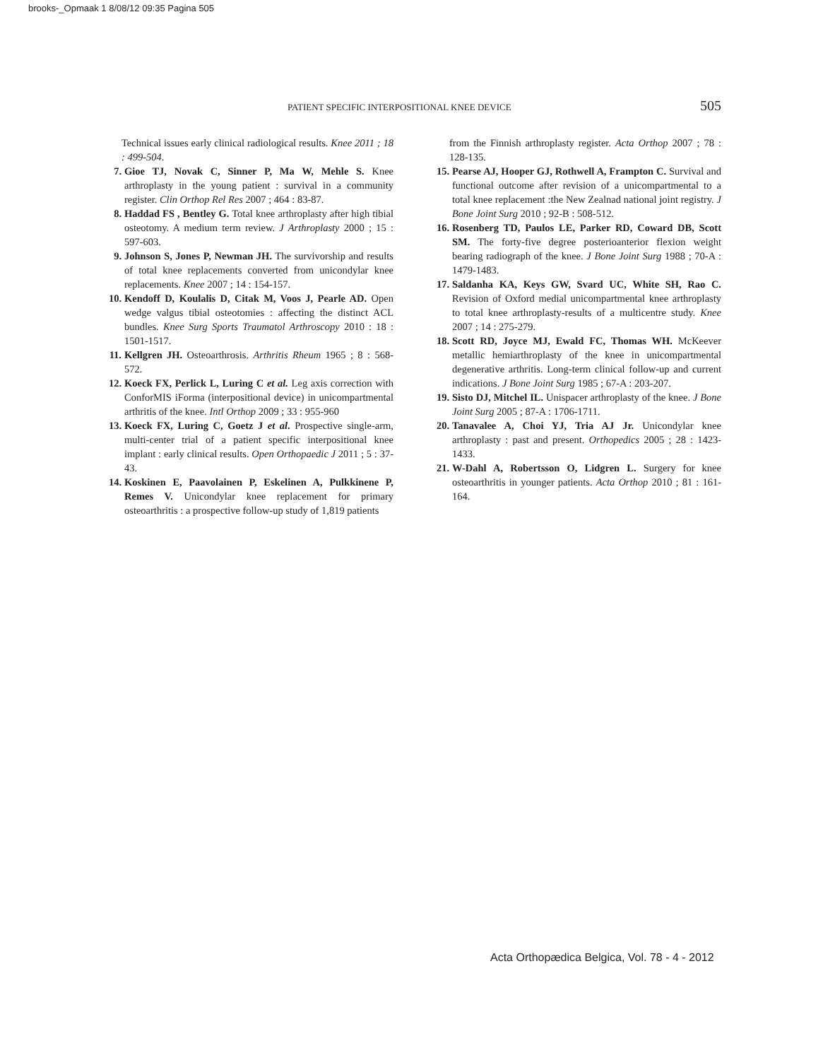brooks-_Opmaak 1 8/08/12 09:35 Pagina 505
PATIENT SPECIFIC INTERPOSITIONAL KNEE DEVICE 505
Technical issues early clinical radiological results. Knee 2011 ; 18 : 499-504.
7. Gioe TJ, Novak C, Sinner P, Ma W, Mehle S. Knee arthroplasty in the young patient : survival in a community register. Clin Orthop Rel Res 2007 ; 464 : 83-87.
8. Haddad FS , Bentley G. Total knee arthroplasty after high tibial osteotomy. A medium term review. J Arthroplasty 2000 ; 15 : 597-603.
9. Johnson S, Jones P, Newman JH. The survivorship and results of total knee replacements converted from unicondylar knee replacements. Knee 2007 ; 14 : 154-157.
10. Kendoff D, Koulalis D, Citak M, Voos J, Pearle AD. Open wedge valgus tibial osteotomies : affecting the distinct ACL bundles. Knee Surg Sports Traumatol Arthroscopy 2010 : 18 : 1501-1517.
11. Kellgren JH. Osteoarthrosis. Arthritis Rheum 1965 ; 8 : 568-572.
12. Koeck FX, Perlick L, Luring C et al. Leg axis correction with ConforMIS iForma (interpositional device) in unicompartmental arthritis of the knee. Intl Orthop 2009 ; 33 : 955-960
13. Koeck FX, Luring C, Goetz J et al. Prospective single-arm, multi-center trial of a patient specific interpositional knee implant : early clinical results. Open Orthopaedic J 2011 ; 5 : 37-43.
14. Koskinen E, Paavolainen P, Eskelinen A, Pulkkinene P, Remes V. Unicondylar knee replacement for primary osteoarthritis : a prospective follow-up study of 1,819 patients
from the Finnish arthroplasty register. Acta Orthop 2007 ; 78 : 128-135.
15. Pearse AJ, Hooper GJ, Rothwell A, Frampton C. Survival and functional outcome after revision of a unicompartmental to a total knee replacement :the New Zealnad national joint registry. J Bone Joint Surg 2010 ; 92-B : 508-512.
16. Rosenberg TD, Paulos LE, Parker RD, Coward DB, Scott SM. The forty-five degree posterioanterior flexion weight bearing radiograph of the knee. J Bone Joint Surg 1988 ; 70-A : 1479-1483.
17. Saldanha KA, Keys GW, Svard UC, White SH, Rao C. Revision of Oxford medial unicompartmental knee arthroplasty to total knee arthroplasty-results of a multicentre study. Knee 2007 ; 14 : 275-279.
18. Scott RD, Joyce MJ, Ewald FC, Thomas WH. McKeever metallic hemiarthroplasty of the knee in unicompartmental degenerative arthritis. Long-term clinical follow-up and current indications. J Bone Joint Surg 1985 ; 67-A : 203-207.
19. Sisto DJ, Mitchel IL. Unispacer arthroplasty of the knee. J Bone Joint Surg 2005 ; 87-A : 1706-1711.
20. Tanavalee A, Choi YJ, Tria AJ Jr. Unicondylar knee arthroplasty : past and present. Orthopedics 2005 ; 28 : 1423-1433.
21. W-Dahl A, Robertsson O, Lidgren L. Surgery for knee osteoarthritis in younger patients. Acta Orthop 2010 ; 81 : 161-164.
Acta Orthopædica Belgica, Vol. 78 - 4 - 2012